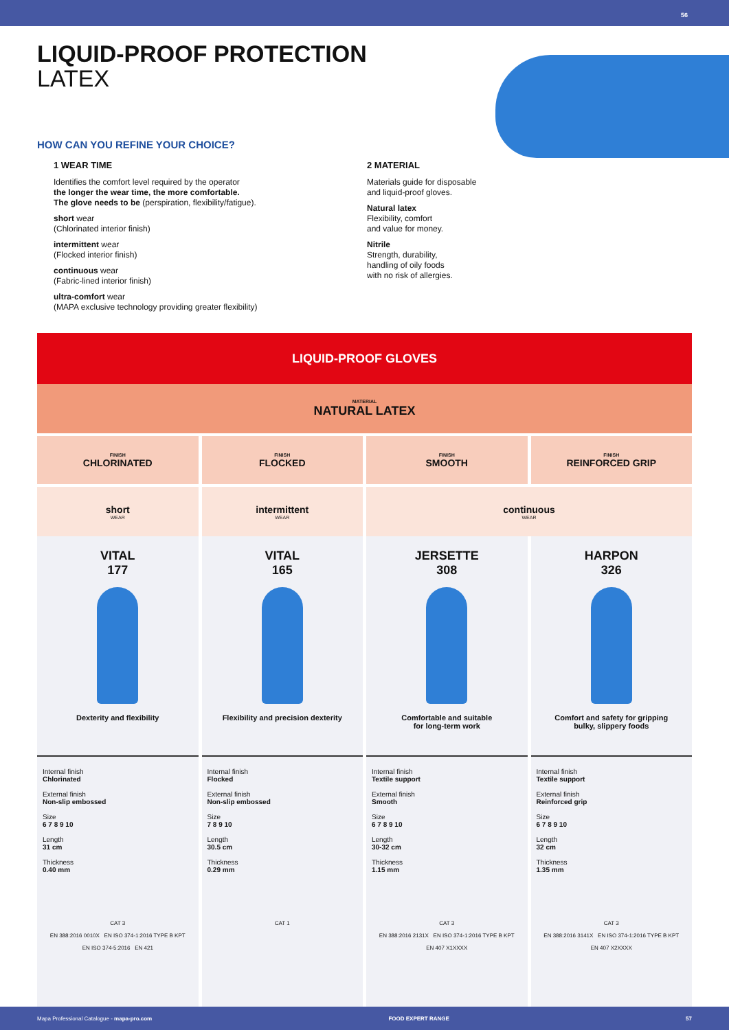56
LIQUID-PROOF PROTECTION
LATEX
HOW CAN YOU REFINE YOUR CHOICE?
1 WEAR TIME
Identifies the comfort level required by the operator
the longer the wear time, the more comfortable.
The glove needs to be (perspiration, flexibility/fatigue).
short wear
(Chlorinated interior finish)
intermittent wear
(Flocked interior finish)
continuous wear
(Fabric-lined interior finish)
ultra-comfort wear
(MAPA exclusive technology providing greater flexibility)
2 MATERIAL
Materials guide for disposable
and liquid-proof gloves.
Natural latex
Flexibility, comfort
and value for money.
Nitrile
Strength, durability,
handling of oily foods
with no risk of allergies.
| LIQUID-PROOF GLOVES | | | |
| --- | --- | --- | --- |
| MATERIAL NATURAL LATEX | | | |
| FINISH CHLORINATED | FINISH FLOCKED | FINISH SMOOTH | FINISH REINFORCED GRIP |
| short WEAR | intermittent WEAR | continuous WEAR | |
| VITAL 177 Dexterity and flexibility | VITAL 165 Flexibility and precision dexterity | JERSETTE 308 Comfortable and suitable for long-term work | HARPON 326 Comfort and safety for gripping bulky, slippery foods |
| Internal finish Chlorinated External finish Non-slip embossed Size 6 7 8 9 10 Length 31 cm Thickness 0.40 mm | Internal finish Flocked External finish Non-slip embossed Size 7 8 9 10 Length 30.5 cm Thickness 0.29 mm | Internal finish Textile support External finish Smooth Size 6 7 8 9 10 Length 30-32 cm Thickness 1.15 mm | Internal finish Textile support External finish Reinforced grip Size 6 7 8 9 10 Length 32 cm Thickness 1.35 mm |
| CAT 3 EN 388:2016 0010X EN ISO 374-1:2016 TYPE B KPT EN ISO 374-5:2016 EN 421 | CAT 1 | CAT 3 EN 388:2016 2131X EN ISO 374-1:2016 TYPE B KPT EN 407 X1XXXX | CAT 3 EN 388:2016 3141X EN ISO 374-1:2016 TYPE B KPT EN 407 X2XXXX |
Mapa Professional Catalogue - mapa-pro.com FOOD EXPERT RANGE 57